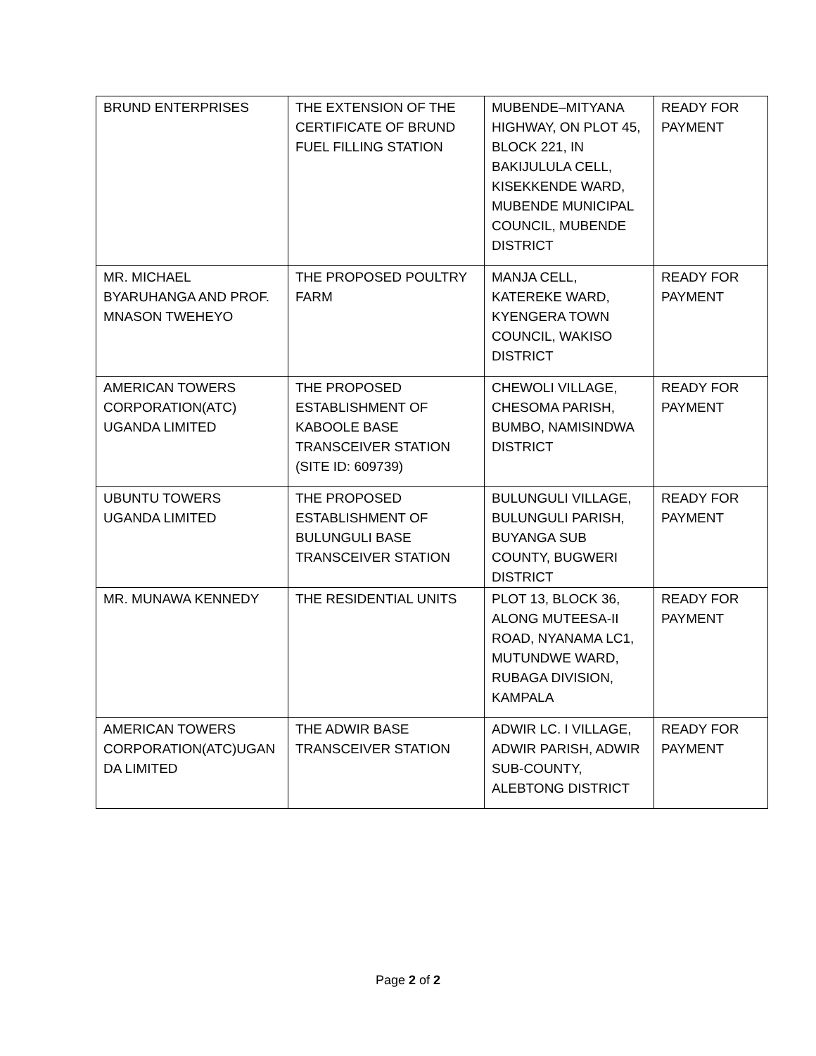| BRUND ENTERPRISES | THE EXTENSION OF THE CERTIFICATE OF BRUND FUEL FILLING STATION | MUBENDE–MITYANA HIGHWAY, ON PLOT 45, BLOCK 221, IN BAKIJULULA CELL, KISEKKENDE WARD, MUBENDE MUNICIPAL COUNCIL, MUBENDE DISTRICT | READY FOR PAYMENT |
| MR. MICHAEL BYARUHANGA AND PROF. MNASON TWEHEYO | THE PROPOSED POULTRY FARM | MANJA CELL, KATEREKE WARD, KYENGERA TOWN COUNCIL, WAKISO DISTRICT | READY FOR PAYMENT |
| AMERICAN TOWERS CORPORATION(ATC) UGANDA LIMITED | THE PROPOSED ESTABLISHMENT OF KABOOLE BASE TRANSCEIVER STATION (SITE ID: 609739) | CHEWOLI VILLAGE, CHESOMA PARISH, BUMBO, NAMISINDWA DISTRICT | READY FOR PAYMENT |
| UBUNTU TOWERS UGANDA LIMITED | THE PROPOSED ESTABLISHMENT OF BULUNGULI BASE TRANSCEIVER STATION | BULUNGULI VILLAGE, BULUNGULI PARISH, BUYANGA SUB COUNTY, BUGWERI DISTRICT | READY FOR PAYMENT |
| MR. MUNAWA KENNEDY | THE RESIDENTIAL UNITS | PLOT 13, BLOCK 36, ALONG MUTEESA-II ROAD, NYANAMA LC1, MUTUNDWE WARD, RUBAGA DIVISION, KAMPALA | READY FOR PAYMENT |
| AMERICAN TOWERS CORPORATION(ATC)UGAN DA LIMITED | THE ADWIR BASE TRANSCEIVER STATION | ADWIR LC. I VILLAGE, ADWIR PARISH, ADWIR SUB-COUNTY, ALEBTONG DISTRICT | READY FOR PAYMENT |
Page 2 of 2